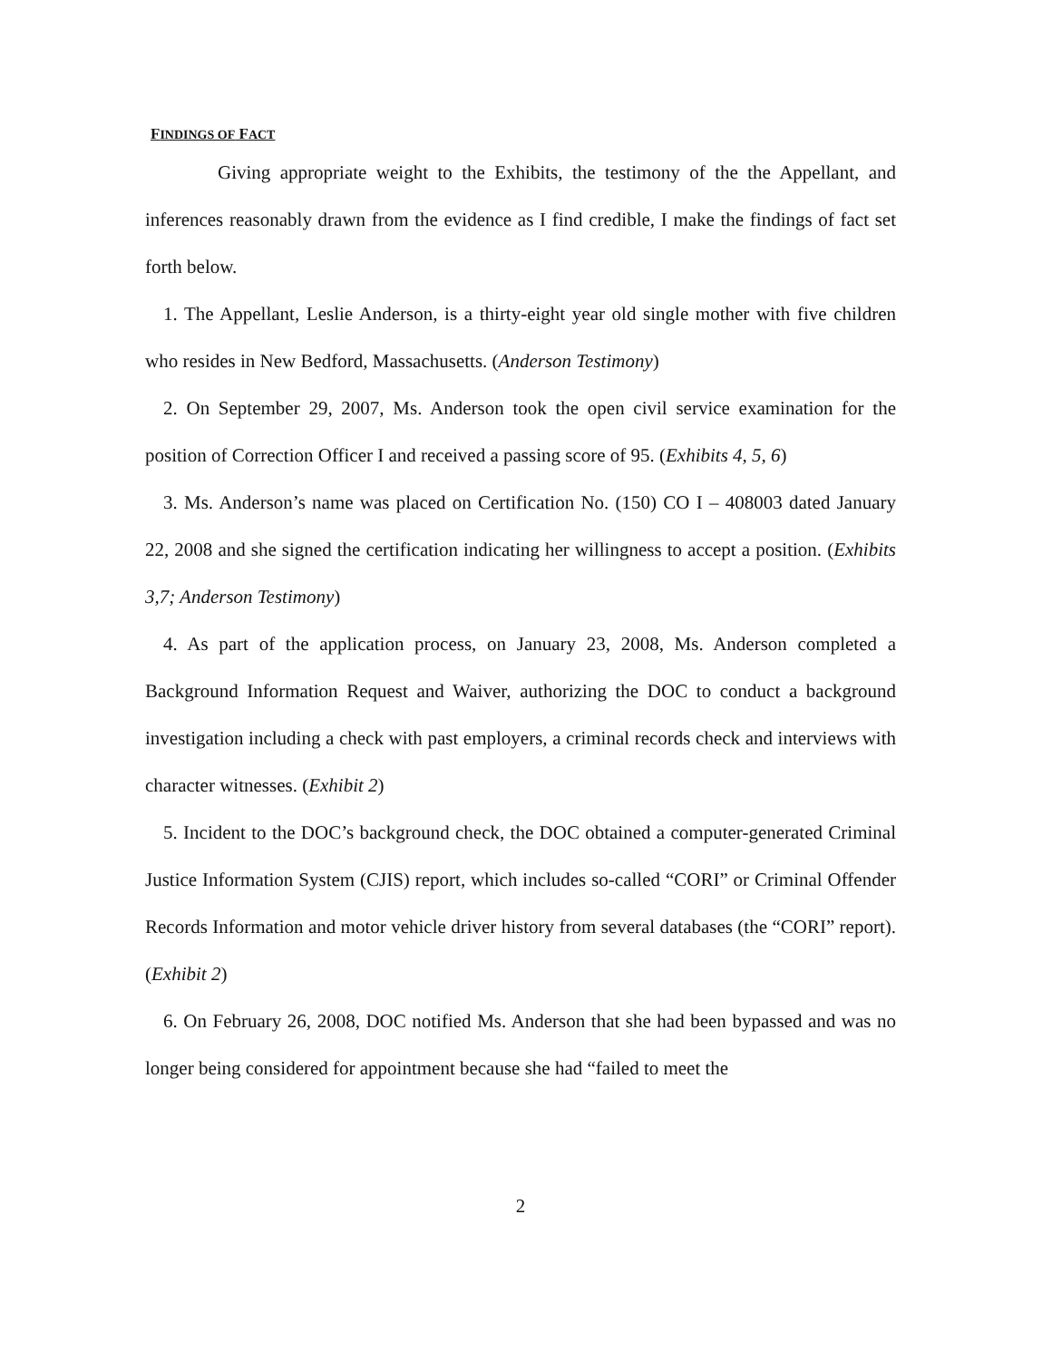FINDINGS OF FACT
Giving appropriate weight to the Exhibits, the testimony of the the Appellant, and inferences reasonably drawn from the evidence as I find credible, I make the findings of fact set forth below.
1. The Appellant, Leslie Anderson, is a thirty-eight year old single mother with five children who resides in New Bedford, Massachusetts. (Anderson Testimony)
2. On September 29, 2007, Ms. Anderson took the open civil service examination for the position of Correction Officer I and received a passing score of 95. (Exhibits 4, 5, 6)
3. Ms. Anderson’s name was placed on Certification No. (150) CO I – 408003 dated January 22, 2008 and she signed the certification indicating her willingness to accept a position. (Exhibits 3,7; Anderson Testimony)
4. As part of the application process, on January 23, 2008, Ms. Anderson completed a Background Information Request and Waiver, authorizing the DOC to conduct a background investigation including a check with past employers, a criminal records check and interviews with character witnesses. (Exhibit 2)
5. Incident to the DOC’s background check, the DOC obtained a computer-generated Criminal Justice Information System (CJIS) report, which includes so-called “CORI” or Criminal Offender Records Information and motor vehicle driver history from several databases (the “CORI” report). (Exhibit 2)
6. On February 26, 2008, DOC notified Ms. Anderson that she had been bypassed and was no longer being considered for appointment because she had “failed to meet the
2